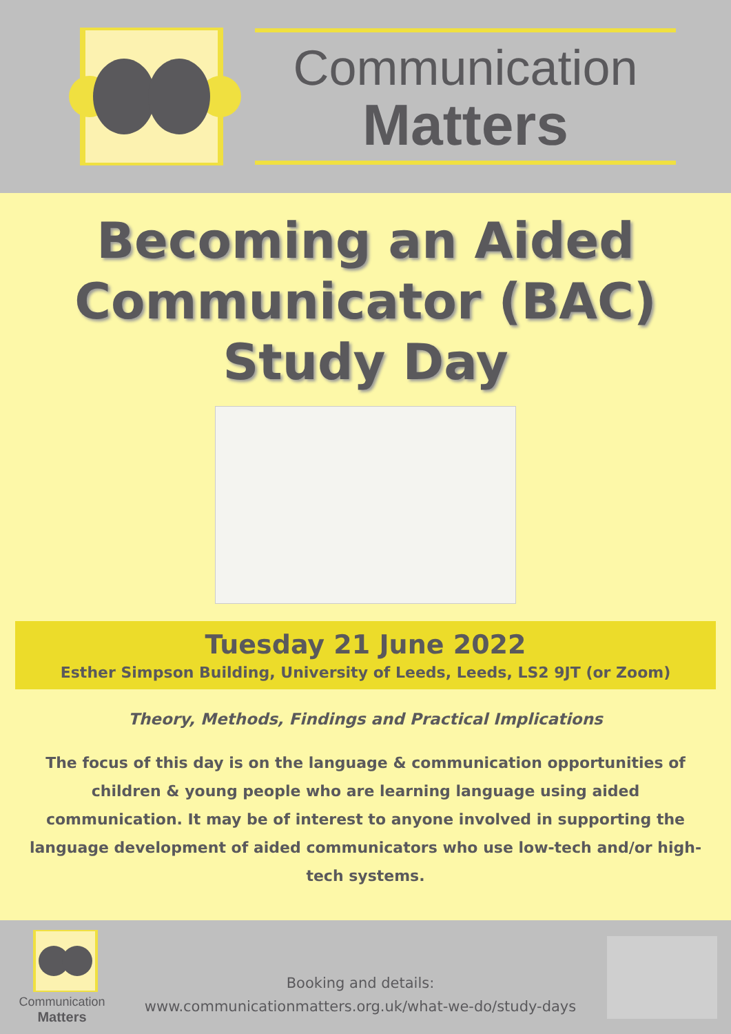Communication
Matters
Becoming an Aided Communicator (BAC) Study Day
Tuesday 21 June 2022
Esther Simpson Building, University of Leeds, Leeds, LS2 9JT (or Zoom)
Theory, Methods, Findings and Practical Implications
The focus of this day is on the language & communication opportunities of children & young people who are learning language using aided communication. It may be of interest to anyone involved in supporting the language development of aided communicators who use low-tech and/or high-tech systems.
Communication
Matters
Booking and details:
www.communicationmatters.org.uk/what-we-do/study-days